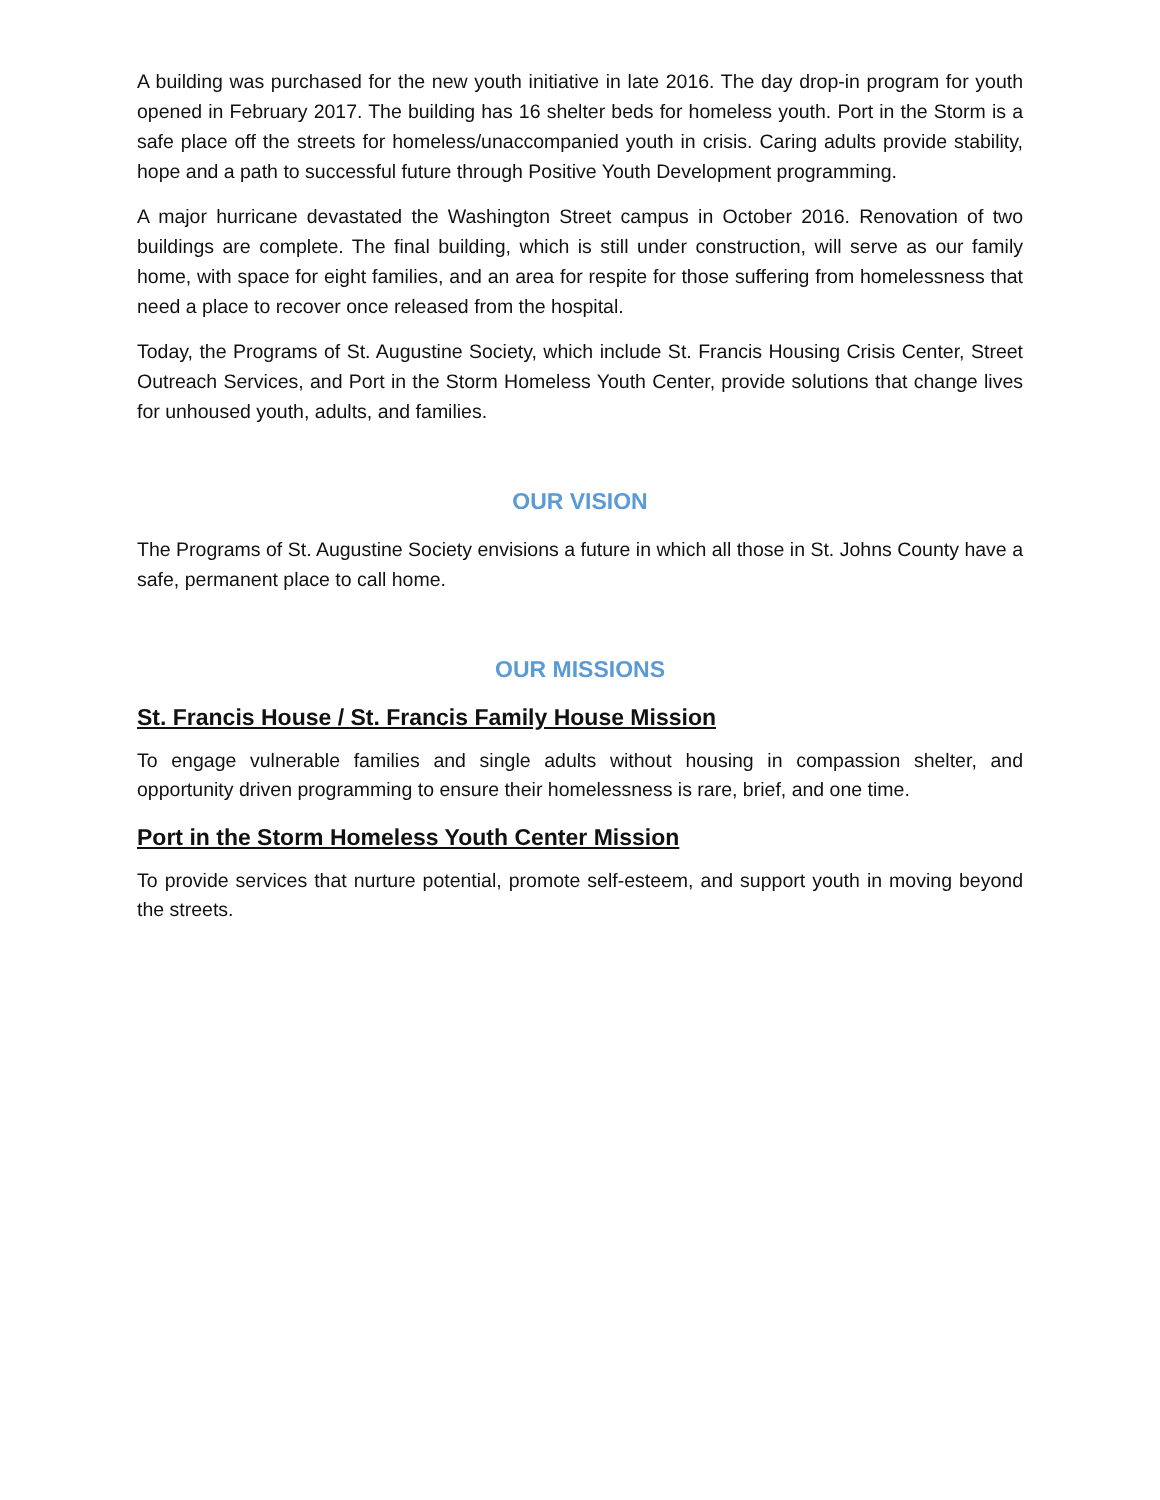A building was purchased for the new youth initiative in late 2016. The day drop-in program for youth opened in February 2017. The building has 16 shelter beds for homeless youth. Port in the Storm is a safe place off the streets for homeless/unaccompanied youth in crisis. Caring adults provide stability, hope and a path to successful future through Positive Youth Development programming.
A major hurricane devastated the Washington Street campus in October 2016. Renovation of two buildings are complete. The final building, which is still under construction, will serve as our family home, with space for eight families, and an area for respite for those suffering from homelessness that need a place to recover once released from the hospital.
Today, the Programs of St. Augustine Society, which include St. Francis Housing Crisis Center, Street Outreach Services, and Port in the Storm Homeless Youth Center, provide solutions that change lives for unhoused youth, adults, and families.
OUR VISION
The Programs of St. Augustine Society envisions a future in which all those in St. Johns County have a safe, permanent place to call home.
OUR MISSIONS
St. Francis House / St. Francis Family House Mission
To engage vulnerable families and single adults without housing in compassion shelter, and opportunity driven programming to ensure their homelessness is rare, brief, and one time.
Port in the Storm Homeless Youth Center Mission
To provide services that nurture potential, promote self-esteem, and support youth in moving beyond the streets.